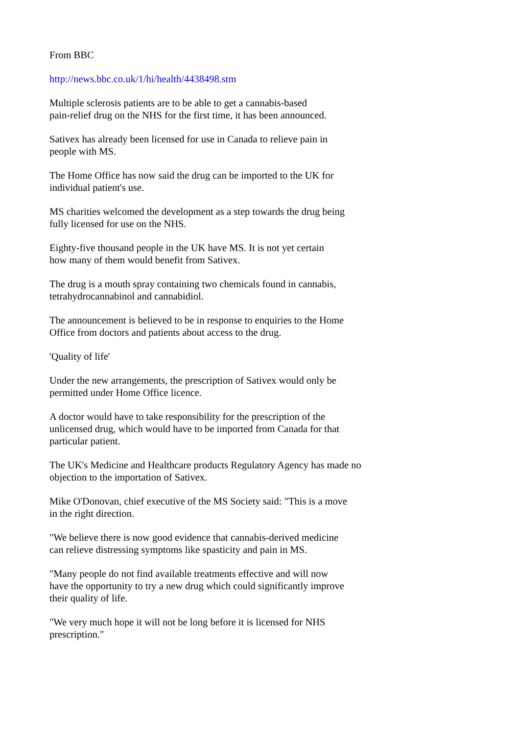From BBC
http://news.bbc.co.uk/1/hi/health/4438498.stm
Multiple sclerosis patients are to be able to get a cannabis-based
pain-relief drug on the NHS for the first time, it has been announced.
Sativex has already been licensed for use in Canada to relieve pain in
people with MS.
The Home Office has now said the drug can be imported to the UK for
individual patient's use.
MS charities welcomed the development as a step towards the drug being
fully licensed for use on the NHS.
Eighty-five thousand people in the UK have MS. It is not yet certain
how many of them would benefit from Sativex.
The drug is a mouth spray containing two chemicals found in cannabis,
tetrahydrocannabinol and cannabidiol.
The announcement is believed to be in response to enquiries to the Home
Office from doctors and patients about access to the drug.
'Quality of life'
Under the new arrangements, the prescription of Sativex would only be
permitted under Home Office licence.
A doctor would have to take responsibility for the prescription of the
unlicensed drug, which would have to be imported from Canada for that
particular patient.
The UK's Medicine and Healthcare products Regulatory Agency has made no
objection to the importation of Sativex.
Mike O'Donovan, chief executive of the MS Society said: "This is a move
in the right direction.
"We believe there is now good evidence that cannabis-derived medicine
can relieve distressing symptoms like spasticity and pain in MS.
"Many people do not find available treatments effective and will now
have the opportunity to try a new drug which could significantly improve
their quality of life.
"We very much hope it will not be long before it is licensed for NHS
prescription."